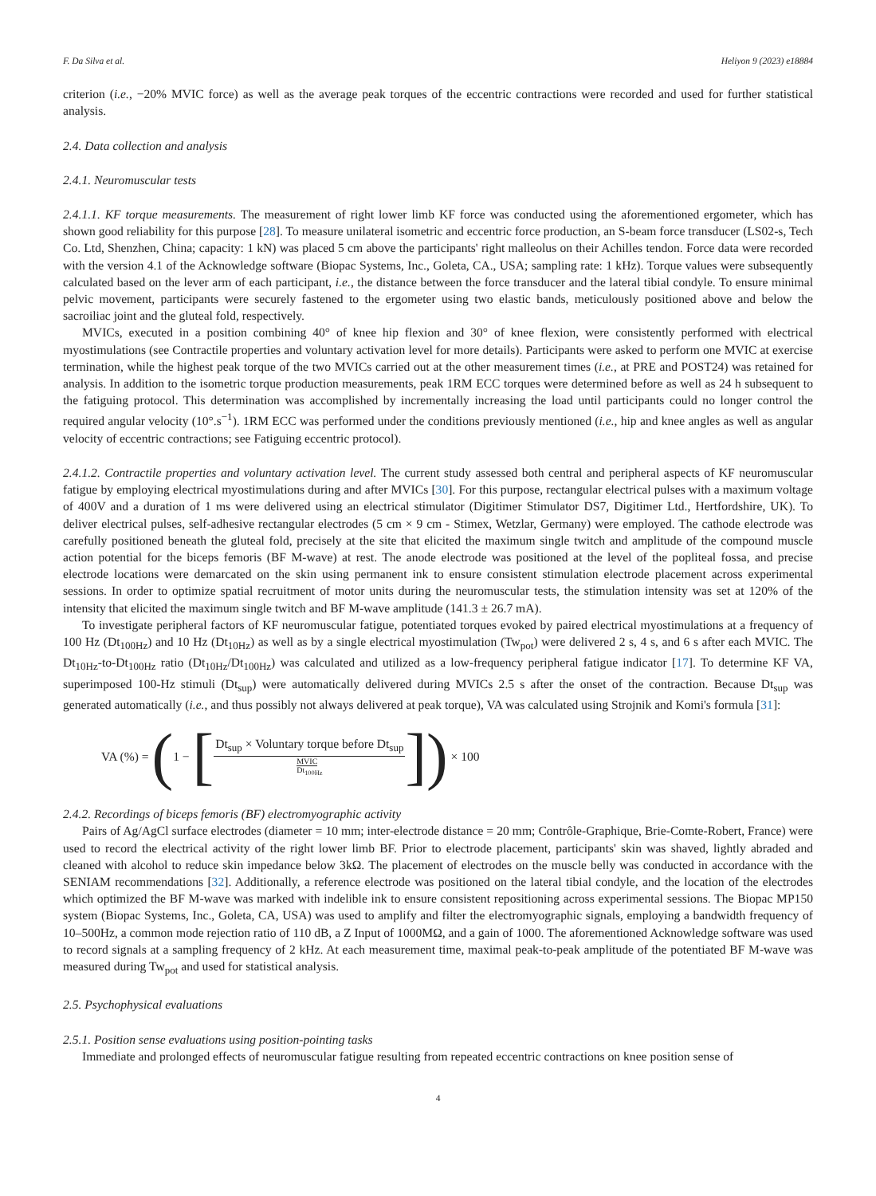F. Da Silva et al. Heliyon 9 (2023) e18884
criterion (i.e., −20% MVIC force) as well as the average peak torques of the eccentric contractions were recorded and used for further statistical analysis.
2.4. Data collection and analysis
2.4.1. Neuromuscular tests
2.4.1.1. KF torque measurements. The measurement of right lower limb KF force was conducted using the aforementioned ergometer, which has shown good reliability for this purpose [28]. To measure unilateral isometric and eccentric force production, an S-beam force transducer (LS02-s, Tech Co. Ltd, Shenzhen, China; capacity: 1 kN) was placed 5 cm above the participants' right malleolus on their Achilles tendon. Force data were recorded with the version 4.1 of the Acknowledge software (Biopac Systems, Inc., Goleta, CA., USA; sampling rate: 1 kHz). Torque values were subsequently calculated based on the lever arm of each participant, i.e., the distance between the force transducer and the lateral tibial condyle. To ensure minimal pelvic movement, participants were securely fastened to the ergometer using two elastic bands, meticulously positioned above and below the sacroiliac joint and the gluteal fold, respectively.
MVICs, executed in a position combining 40° of knee hip flexion and 30° of knee flexion, were consistently performed with electrical myostimulations (see Contractile properties and voluntary activation level for more details). Participants were asked to perform one MVIC at exercise termination, while the highest peak torque of the two MVICs carried out at the other measurement times (i.e., at PRE and POST24) was retained for analysis. In addition to the isometric torque production measurements, peak 1RM ECC torques were determined before as well as 24 h subsequent to the fatiguing protocol. This determination was accomplished by incrementally increasing the load until participants could no longer control the required angular velocity (10°.s<sup>−1</sup>). 1RM ECC was performed under the conditions previously mentioned (i.e., hip and knee angles as well as angular velocity of eccentric contractions; see Fatiguing eccentric protocol).
2.4.1.2. Contractile properties and voluntary activation level. The current study assessed both central and peripheral aspects of KF neuromuscular fatigue by employing electrical myostimulations during and after MVICs [30]. For this purpose, rectangular electrical pulses with a maximum voltage of 400V and a duration of 1 ms were delivered using an electrical stimulator (Digitimer Stimulator DS7, Digitimer Ltd., Hertfordshire, UK). To deliver electrical pulses, self-adhesive rectangular electrodes (5 cm × 9 cm - Stimex, Wetzlar, Germany) were employed. The cathode electrode was carefully positioned beneath the gluteal fold, precisely at the site that elicited the maximum single twitch and amplitude of the compound muscle action potential for the biceps femoris (BF M-wave) at rest. The anode electrode was positioned at the level of the popliteal fossa, and precise electrode locations were demarcated on the skin using permanent ink to ensure consistent stimulation electrode placement across experimental sessions. In order to optimize spatial recruitment of motor units during the neuromuscular tests, the stimulation intensity was set at 120% of the intensity that elicited the maximum single twitch and BF M-wave amplitude (141.3 ± 26.7 mA).
To investigate peripheral factors of KF neuromuscular fatigue, potentiated torques evoked by paired electrical myostimulations at a frequency of 100 Hz (Dt<sub>100Hz</sub>) and 10 Hz (Dt<sub>10Hz</sub>) as well as by a single electrical myostimulation (Tw<sub>pot</sub>) were delivered 2 s, 4 s, and 6 s after each MVIC. The Dt<sub>10Hz</sub>-to-Dt<sub>100Hz</sub> ratio (Dt<sub>10Hz</sub>/Dt<sub>100Hz</sub>) was calculated and utilized as a low-frequency peripheral fatigue indicator [17]. To determine KF VA, superimposed 100-Hz stimuli (Dt<sub>sup</sub>) were automatically delivered during MVICs 2.5 s after the onset of the contraction. Because Dt<sub>sup</sub> was generated automatically (i.e., and thus possibly not always delivered at peak torque), VA was calculated using Strojnik and Komi's formula [31]:
VA (%) = (1 − [Dt<sub>sup</sub> × Voluntary torque before Dt<sub>sup</sub> MVIC
Dt<sub>100Hz</sub>]) × 100
2.4.2. Recordings of biceps femoris (BF) electromyographic activity
Pairs of Ag/AgCl surface electrodes (diameter = 10 mm; inter-electrode distance = 20 mm; Contrôle-Graphique, Brie-Comte-Robert, France) were used to record the electrical activity of the right lower limb BF. Prior to electrode placement, participants' skin was shaved, lightly abraded and cleaned with alcohol to reduce skin impedance below 3kΩ. The placement of electrodes on the muscle belly was conducted in accordance with the SENIAM recommendations [32]. Additionally, a reference electrode was positioned on the lateral tibial condyle, and the location of the electrodes which optimized the BF M-wave was marked with indelible ink to ensure consistent repositioning across experimental sessions. The Biopac MP150 system (Biopac Systems, Inc., Goleta, CA, USA) was used to amplify and filter the electromyographic signals, employing a bandwidth frequency of 10–500Hz, a common mode rejection ratio of 110 dB, a Z Input of 1000MΩ, and a gain of 1000. The aforementioned Acknowledge software was used to record signals at a sampling frequency of 2 kHz. At each measurement time, maximal peak-to-peak amplitude of the potentiated BF M-wave was measured during Tw<sub>pot</sub> and used for statistical analysis.
2.5. Psychophysical evaluations
2.5.1. Position sense evaluations using position-pointing tasks
Immediate and prolonged effects of neuromuscular fatigue resulting from repeated eccentric contractions on knee position sense of
4